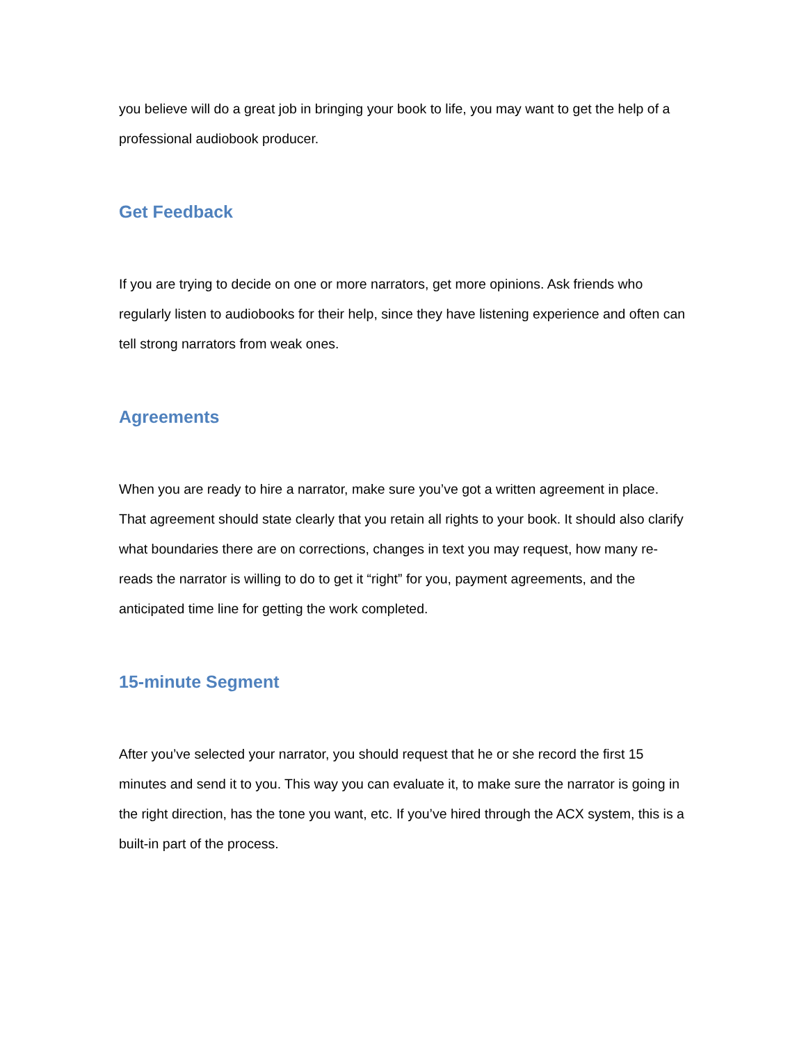you believe will do a great job in bringing your book to life, you may want to get the help of a professional audiobook producer.
Get Feedback
If you are trying to decide on one or more narrators, get more opinions. Ask friends who regularly listen to audiobooks for their help, since they have listening experience and often can tell strong narrators from weak ones.
Agreements
When you are ready to hire a narrator, make sure you’ve got a written agreement in place. That agreement should state clearly that you retain all rights to your book. It should also clarify what boundaries there are on corrections, changes in text you may request, how many re-reads the narrator is willing to do to get it “right” for you, payment agreements, and the anticipated time line for getting the work completed.
15-minute Segment
After you’ve selected your narrator, you should request that he or she record the first 15 minutes and send it to you. This way you can evaluate it, to make sure the narrator is going in the right direction, has the tone you want, etc. If you’ve hired through the ACX system, this is a built-in part of the process.